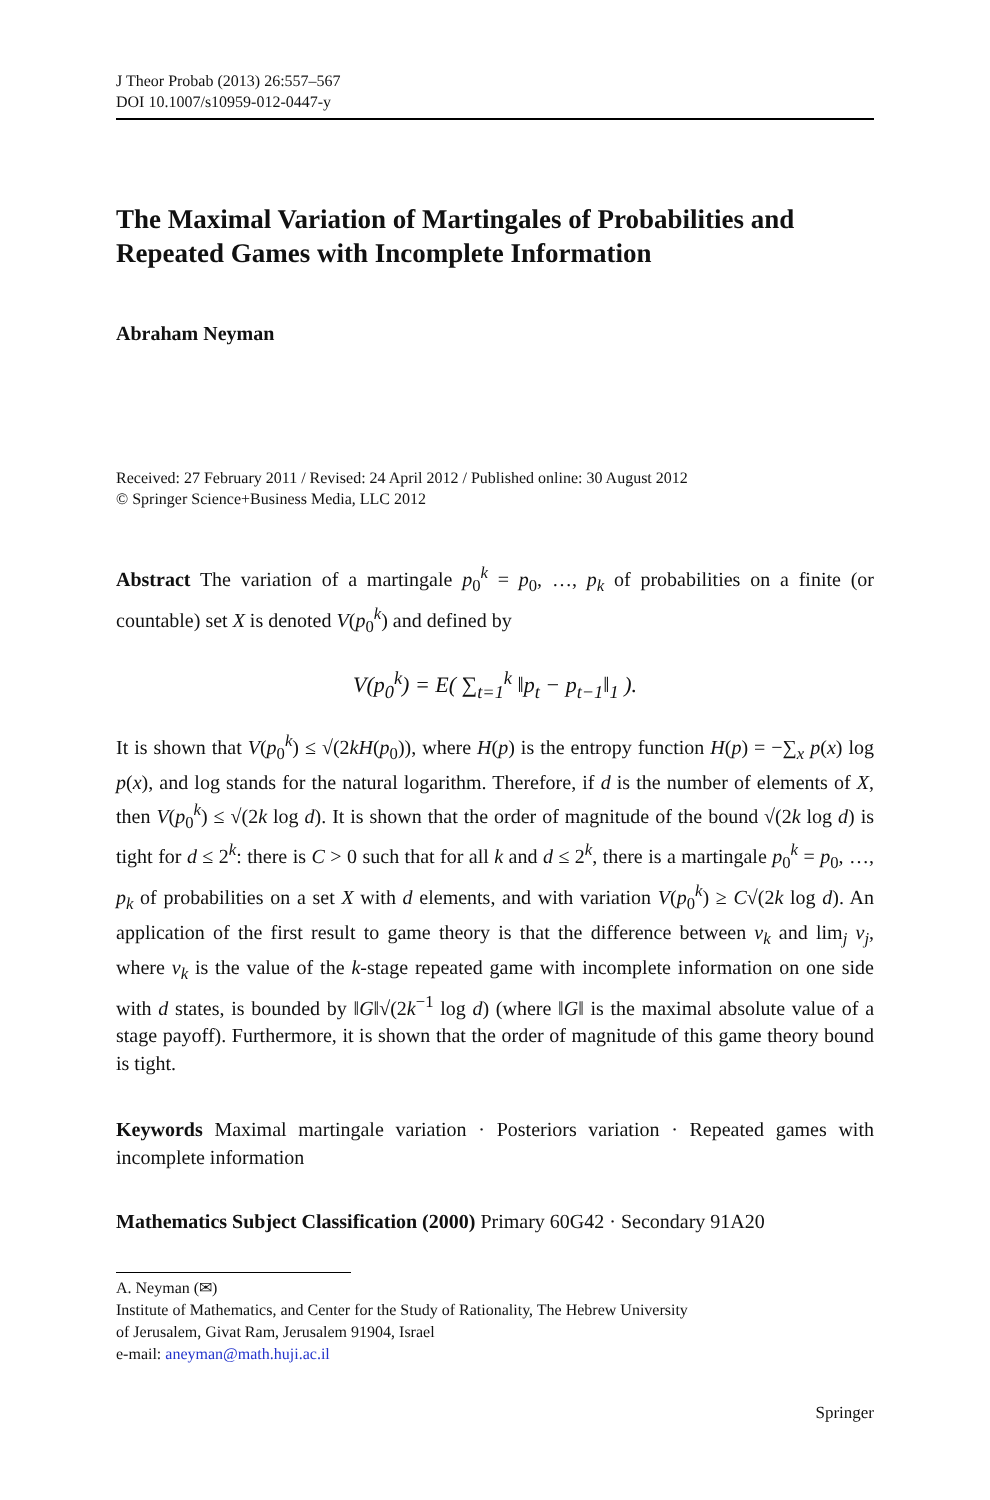J Theor Probab (2013) 26:557–567
DOI 10.1007/s10959-012-0447-y
The Maximal Variation of Martingales of Probabilities and Repeated Games with Incomplete Information
Abraham Neyman
Received: 27 February 2011 / Revised: 24 April 2012 / Published online: 30 August 2012
© Springer Science+Business Media, LLC 2012
Abstract The variation of a martingale p<sub>0</sub><sup>k</sup> = p<sub>0</sub>, …, p<sub>k</sub> of probabilities on a finite (or countable) set X is denoted V(p<sub>0</sub><sup>k</sup>) and defined by
V(p<sub>0</sub><sup>k</sup>) = E( ∑<sub>t=1</sub><sup>k</sup> ‖p<sub>t</sub> − p<sub>t−1</sub>‖<sub>1</sub> ).
It is shown that V(p<sub>0</sub><sup>k</sup>) ≤ √(2kH(p<sub>0</sub>)), where H(p) is the entropy function H(p) = −∑<sub>x</sub> p(x) log p(x), and log stands for the natural logarithm. Therefore, if d is the number of elements of X, then V(p<sub>0</sub><sup>k</sup>) ≤ √(2k log d). It is shown that the order of magnitude of the bound √(2k log d) is tight for d ≤ 2<sup>k</sup>: there is C > 0 such that for all k and d ≤ 2<sup>k</sup>, there is a martingale p<sub>0</sub><sup>k</sup> = p<sub>0</sub>, …, p<sub>k</sub> of probabilities on a set X with d elements, and with variation V(p<sub>0</sub><sup>k</sup>) ≥ C√(2k log d). An application of the first result to game theory is that the difference between v<sub>k</sub> and lim<sub>j</sub> v<sub>j</sub>, where v<sub>k</sub> is the value of the k-stage repeated game with incomplete information on one side with d states, is bounded by ‖G‖√(2k<sup>−1</sup> log d) (where ‖G‖ is the maximal absolute value of a stage payoff). Furthermore, it is shown that the order of magnitude of this game theory bound is tight.
Keywords Maximal martingale variation · Posteriors variation · Repeated games with incomplete information
Mathematics Subject Classification (2000) Primary 60G42 · Secondary 91A20
A. Neyman (✉)
Institute of Mathematics, and Center for the Study of Rationality, The Hebrew University
of Jerusalem, Givat Ram, Jerusalem 91904, Israel
e-mail: aneyman@math.huji.ac.il
Springer